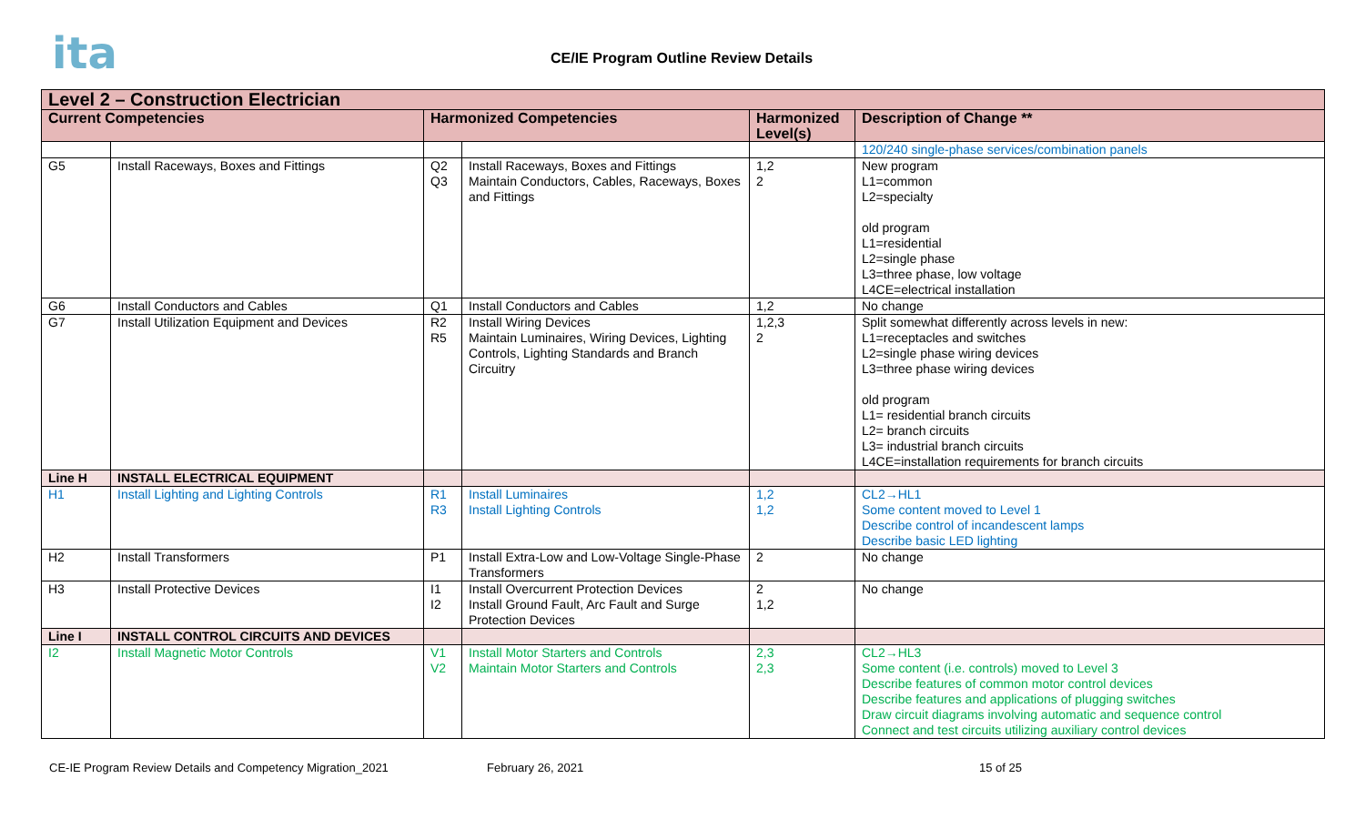ita
CE/IE Program Outline Review Details
| Level 2 – Construction Electrician | | | | | |
| --- | --- | --- | --- | --- | --- |
| Current Competencies | | Harmonized Competencies | | Harmonized Level(s) | Description of Change ** |
| | | | | | 120/240 single-phase services/combination panels |
| G5 | Install Raceways, Boxes and Fittings | Q2 Q3 | Install Raceways, Boxes and Fittings Maintain Conductors, Cables, Raceways, Boxes and Fittings | 1,2 2 | New program L1=common L2=specialty old program L1=residential L2=single phase L3=three phase, low voltage L4CE=electrical installation |
| G6 | Install Conductors and Cables | Q1 | Install Conductors and Cables | 1,2 | No change |
| G7 | Install Utilization Equipment and Devices | R2 R5 | Install Wiring Devices Maintain Luminaires, Wiring Devices, Lighting Controls, Lighting Standards and Branch Circuitry | 1,2,3 2 | Split somewhat differently across levels in new: L1=receptacles and switches L2=single phase wiring devices L3=three phase wiring devices old program L1= residential branch circuits L2= branch circuits L3= industrial branch circuits L4CE=installation requirements for branch circuits |
| Line H | INSTALL ELECTRICAL EQUIPMENT | | | | |
| H1 | Install Lighting and Lighting Controls | R1 R3 | Install Luminaires Install Lighting Controls | 1,2 1,2 | CL2→HL1 Some content moved to Level 1 Describe control of incandescent lamps Describe basic LED lighting |
| H2 | Install Transformers | P1 | Install Extra-Low and Low-Voltage Single-Phase Transformers | 2 | No change |
| H3 | Install Protective Devices | I1 I2 | Install Overcurrent Protection Devices Install Ground Fault, Arc Fault and Surge Protection Devices | 2 1,2 | No change |
| Line I | INSTALL CONTROL CIRCUITS AND DEVICES | | | | |
| I2 | Install Magnetic Motor Controls | V1 V2 | Install Motor Starters and Controls Maintain Motor Starters and Controls | 2,3 2,3 | CL2→HL3 Some content (i.e. controls) moved to Level 3 Describe features of common motor control devices Describe features and applications of plugging switches Draw circuit diagrams involving automatic and sequence control Connect and test circuits utilizing auxiliary control devices |
CE-IE Program Review Details and Competency Migration_2021 February 26, 2021 15 of 25